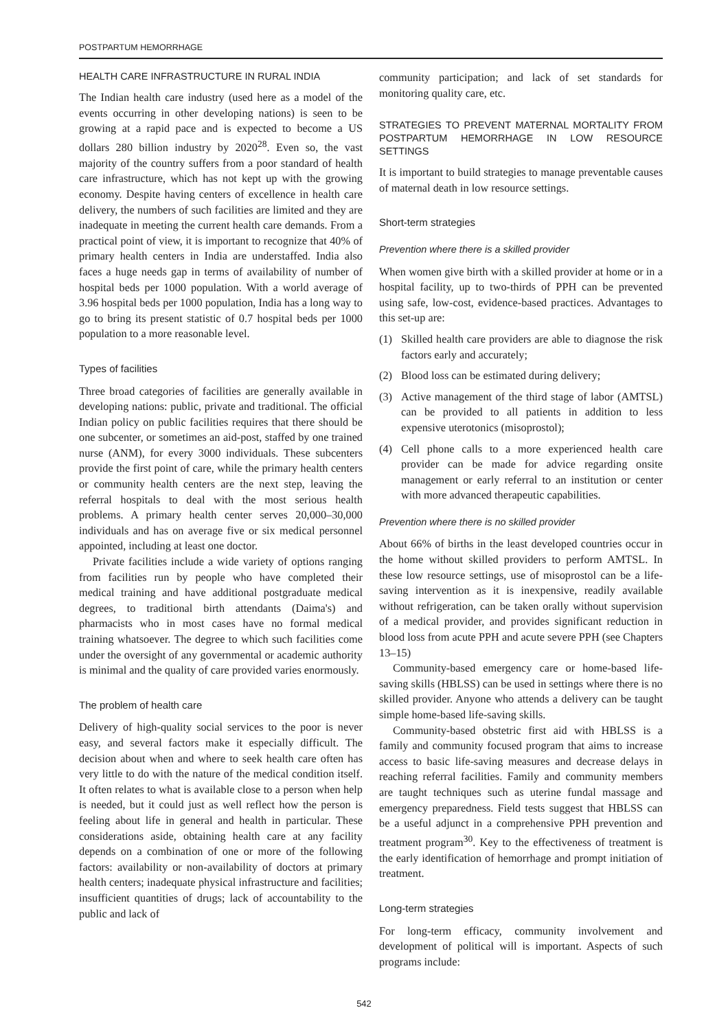POSTPARTUM HEMORRHAGE
HEALTH CARE INFRASTRUCTURE IN RURAL INDIA
The Indian health care industry (used here as a model of the events occurring in other developing nations) is seen to be growing at a rapid pace and is expected to become a US dollars 280 billion industry by 2020<sup>28</sup>. Even so, the vast majority of the country suffers from a poor standard of health care infrastructure, which has not kept up with the growing economy. Despite having centers of excellence in health care delivery, the numbers of such facilities are limited and they are inadequate in meeting the current health care demands. From a practical point of view, it is important to recognize that 40% of primary health centers in India are understaffed. India also faces a huge needs gap in terms of availability of number of hospital beds per 1000 population. With a world average of 3.96 hospital beds per 1000 population, India has a long way to go to bring its present statistic of 0.7 hospital beds per 1000 population to a more reasonable level.
Types of facilities
Three broad categories of facilities are generally available in developing nations: public, private and traditional. The official Indian policy on public facilities requires that there should be one subcenter, or sometimes an aid-post, staffed by one trained nurse (ANM), for every 3000 individuals. These subcenters provide the first point of care, while the primary health centers or community health centers are the next step, leaving the referral hospitals to deal with the most serious health problems. A primary health center serves 20,000–30,000 individuals and has on average five or six medical personnel appointed, including at least one doctor.
Private facilities include a wide variety of options ranging from facilities run by people who have completed their medical training and have additional postgraduate medical degrees, to traditional birth attendants (Daima's) and pharmacists who in most cases have no formal medical training whatsoever. The degree to which such facilities come under the oversight of any governmental or academic authority is minimal and the quality of care provided varies enormously.
The problem of health care
Delivery of high-quality social services to the poor is never easy, and several factors make it especially difficult. The decision about when and where to seek health care often has very little to do with the nature of the medical condition itself. It often relates to what is available close to a person when help is needed, but it could just as well reflect how the person is feeling about life in general and health in particular. These considerations aside, obtaining health care at any facility depends on a combination of one or more of the following factors: availability or non-availability of doctors at primary health centers; inadequate physical infrastructure and facilities; insufficient quantities of drugs; lack of accountability to the public and lack of
community participation; and lack of set standards for monitoring quality care, etc.
STRATEGIES TO PREVENT MATERNAL MORTALITY FROM POSTPARTUM HEMORRHAGE IN LOW RESOURCE SETTINGS
It is important to build strategies to manage preventable causes of maternal death in low resource settings.
Short-term strategies
Prevention where there is a skilled provider
When women give birth with a skilled provider at home or in a hospital facility, up to two-thirds of PPH can be prevented using safe, low-cost, evidence-based practices. Advantages to this set-up are:
(1) Skilled health care providers are able to diagnose the risk factors early and accurately;
(2) Blood loss can be estimated during delivery;
(3) Active management of the third stage of labor (AMTSL) can be provided to all patients in addition to less expensive uterotonics (misoprostol);
(4) Cell phone calls to a more experienced health care provider can be made for advice regarding onsite management or early referral to an institution or center with more advanced therapeutic capabilities.
Prevention where there is no skilled provider
About 66% of births in the least developed countries occur in the home without skilled providers to perform AMTSL. In these low resource settings, use of misoprostol can be a life-saving intervention as it is inexpensive, readily available without refrigeration, can be taken orally without supervision of a medical provider, and provides significant reduction in blood loss from acute PPH and acute severe PPH (see Chapters 13–15)
Community-based emergency care or home-based life-saving skills (HBLSS) can be used in settings where there is no skilled provider. Anyone who attends a delivery can be taught simple home-based life-saving skills.
Community-based obstetric first aid with HBLSS is a family and community focused program that aims to increase access to basic life-saving measures and decrease delays in reaching referral facilities. Family and community members are taught techniques such as uterine fundal massage and emergency preparedness. Field tests suggest that HBLSS can be a useful adjunct in a comprehensive PPH prevention and treatment program<sup>30</sup>. Key to the effectiveness of treatment is the early identification of hemorrhage and prompt initiation of treatment.
Long-term strategies
For long-term efficacy, community involvement and development of political will is important. Aspects of such programs include:
542